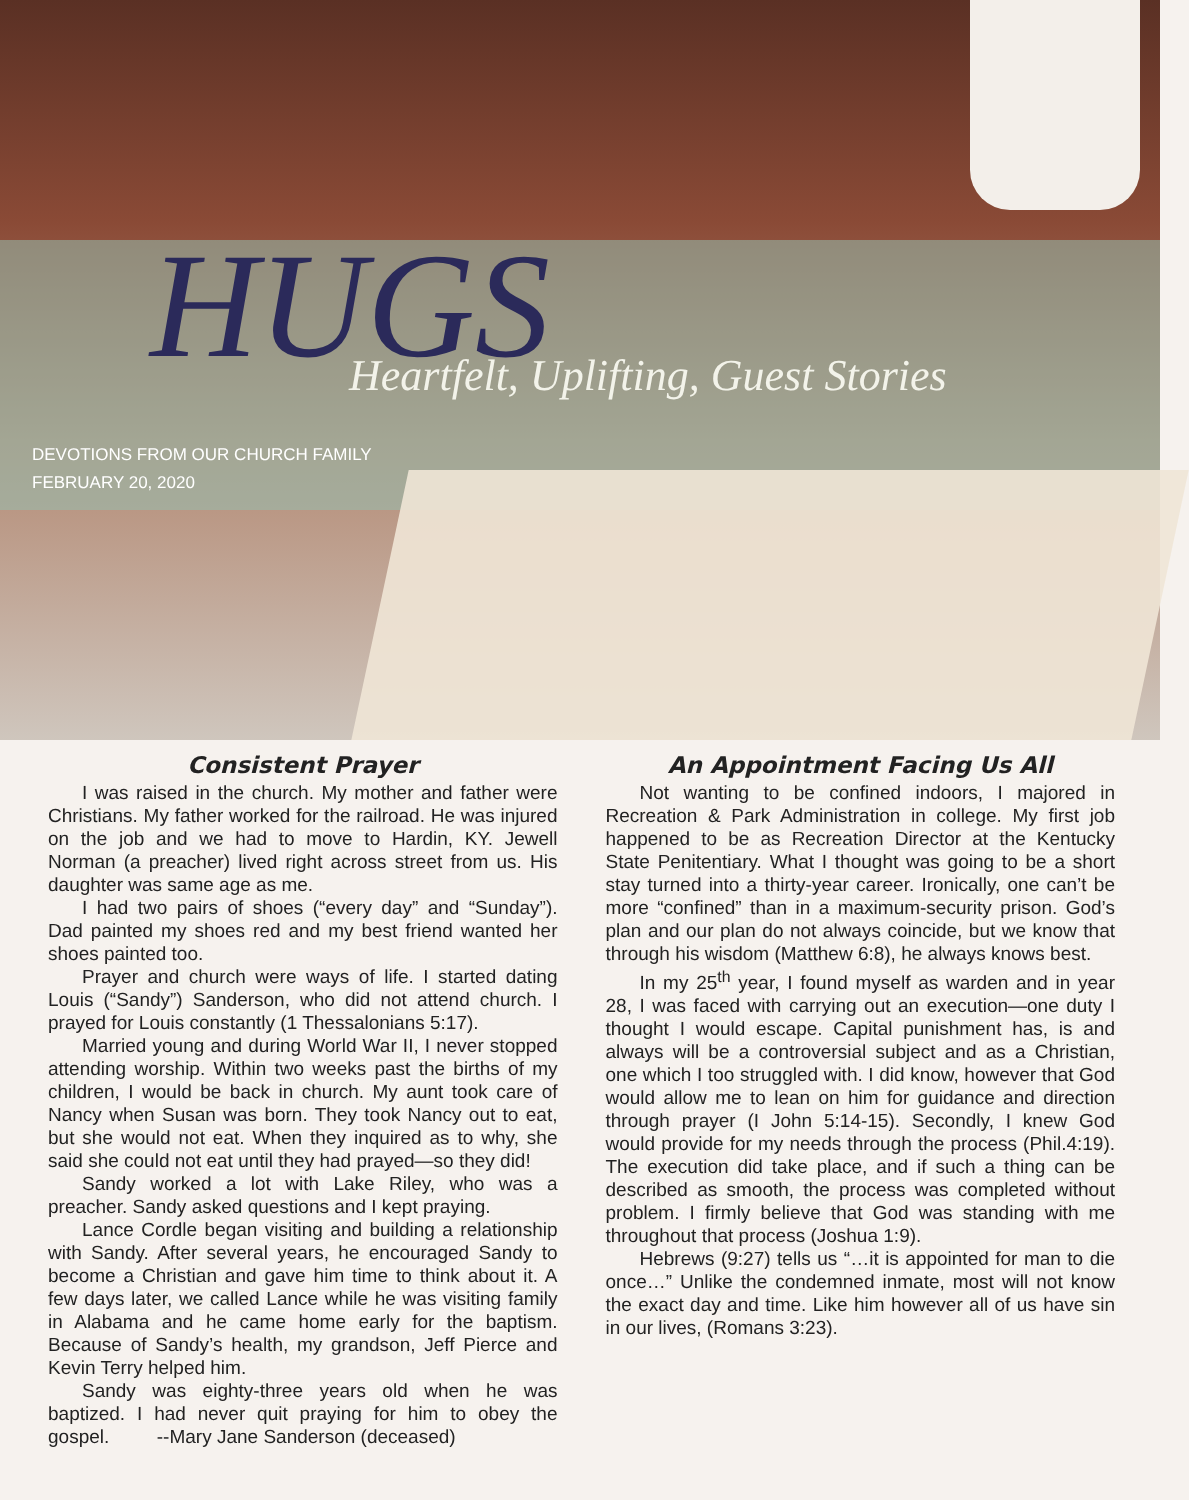HUGS
Heartfelt, Uplifting, Guest Stories
DEVOTIONS FROM OUR CHURCH FAMILY
FEBRUARY 20, 2020
Consistent Prayer
I was raised in the church. My mother and father were Christians. My father worked for the railroad. He was injured on the job and we had to move to Hardin, KY. Jewell Norman (a preacher) lived right across street from us. His daughter was same age as me.
I had two pairs of shoes (“every day” and “Sunday”). Dad painted my shoes red and my best friend wanted her shoes painted too.
Prayer and church were ways of life. I started dating Louis (“Sandy”) Sanderson, who did not attend church. I prayed for Louis constantly (1 Thessalonians 5:17).
Married young and during World War II, I never stopped attending worship. Within two weeks past the births of my children, I would be back in church. My aunt took care of Nancy when Susan was born. They took Nancy out to eat, but she would not eat. When they inquired as to why, she said she could not eat until they had prayed—so they did!
Sandy worked a lot with Lake Riley, who was a preacher. Sandy asked questions and I kept praying.
Lance Cordle began visiting and building a relationship with Sandy. After several years, he encouraged Sandy to become a Christian and gave him time to think about it. A few days later, we called Lance while he was visiting family in Alabama and he came home early for the baptism. Because of Sandy’s health, my grandson, Jeff Pierce and Kevin Terry helped him.
Sandy was eighty-three years old when he was baptized. I had never quit praying for him to obey the gospel. --Mary Jane Sanderson (deceased)
An Appointment Facing Us All
Not wanting to be confined indoors, I majored in Recreation & Park Administration in college. My first job happened to be as Recreation Director at the Kentucky State Penitentiary. What I thought was going to be a short stay turned into a thirty-year career. Ironically, one can’t be more “confined” than in a maximum-security prison. God’s plan and our plan do not always coincide, but we know that through his wisdom (Matthew 6:8), he always knows best.
In my 25<sup>th</sup> year, I found myself as warden and in year 28, I was faced with carrying out an execution—one duty I thought I would escape. Capital punishment has, is and always will be a controversial subject and as a Christian, one which I too struggled with. I did know, however that God would allow me to lean on him for guidance and direction through prayer (I John 5:14-15). Secondly, I knew God would provide for my needs through the process (Phil.4:19). The execution did take place, and if such a thing can be described as smooth, the process was completed without problem. I firmly believe that God was standing with me throughout that process (Joshua 1:9).
Hebrews (9:27) tells us “…it is appointed for man to die once…” Unlike the condemned inmate, most will not know the exact day and time. Like him however all of us have sin in our lives, (Romans 3:23).